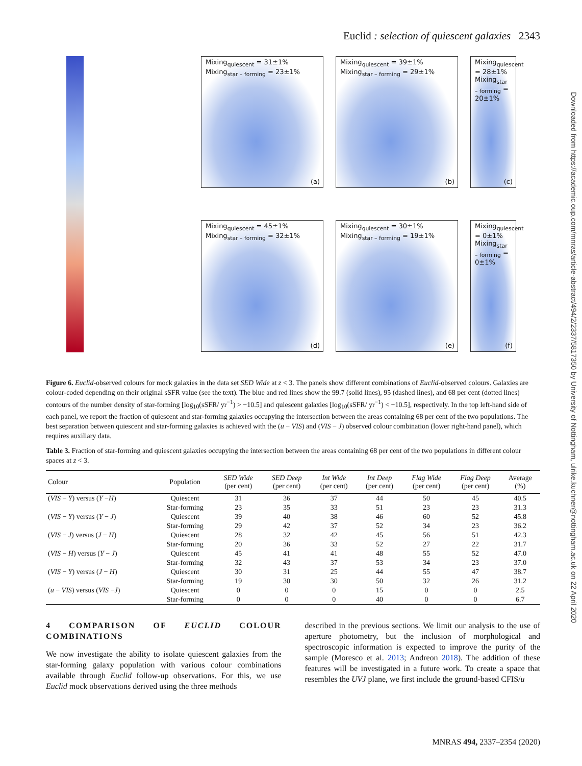Euclid : selection of quiescent galaxies 2343
Downloaded from https://academic.oup.com/mnras/article-abstract/494/2/2337/5817350 by University of Nottingham, ulrike.kuchner@nottingham.ac.uk on 22 April 2020
Mixing<sub>quiescent</sub> = 31±1%
Mixing<sub>star – forming</sub> = 23±1%
(a)
Mixing<sub>quiescent</sub> = 39±1%
Mixing<sub>star – forming</sub> = 29±1%
(b)
Mixing<sub>quiescent</sub> = 28±1%
Mixing<sub>star – forming</sub> = 20±1%
(c)
Mixing<sub>quiescent</sub> = 45±1%
Mixing<sub>star – forming</sub> = 32±1%
(d)
Mixing<sub>quiescent</sub> = 30±1%
Mixing<sub>star – forming</sub> = 19±1%
(e)
Mixing<sub>quiescent</sub> = 0±1%
Mixing<sub>star – forming</sub> = 0±1%
(f)
Figure 6. Euclid-observed colours for mock galaxies in the data set SED Wide at z < 3. The panels show different combinations of Euclid-observed colours. Galaxies are colour-coded depending on their original sSFR value (see the text). The blue and red lines show the 99.7 (solid lines), 95 (dashed lines), and 68 per cent (dotted lines) contours of the number density of star-forming [log<sub>10</sub>(sSFR/ yr<sup>−1</sup>) > −10.5] and quiescent galaxies [log<sub>10</sub>(sSFR/ yr<sup>−1</sup>) < −10.5], respectively. In the top left-hand side of each panel, we report the fraction of quiescent and star-forming galaxies occupying the intersection between the areas containing 68 per cent of the two populations. The best separation between quiescent and star-forming galaxies is achieved with the (u − VIS) and (VIS − J) observed colour combination (lower right-hand panel), which requires auxiliary data.
Table 3. Fraction of star-forming and quiescent galaxies occupying the intersection between the areas containing 68 per cent of the two populations in different colour spaces at z < 3.
| Colour | Population | SED Wide (per cent) | SED Deep (per cent) | Int Wide (per cent) | Int Deep (per cent) | Flag Wide (per cent) | Flag Deep (per cent) | Average (%) |
| --- | --- | --- | --- | --- | --- | --- | --- | --- |
| ( VIS − Y ) versus ( Y − H ) | Quiescent | 31 | 36 | 37 | 44 | 50 | 45 | 40.5 |
| | Star-forming | 23 | 35 | 33 | 51 | 23 | 23 | 31.3 |
| ( VIS − Y ) versus ( Y − J ) | Quiescent | 39 | 40 | 38 | 46 | 60 | 52 | 45.8 |
| | Star-forming | 29 | 42 | 37 | 52 | 34 | 23 | 36.2 |
| ( VIS − J ) versus ( J − H ) | Quiescent | 28 | 32 | 42 | 45 | 56 | 51 | 42.3 |
| | Star-forming | 20 | 36 | 33 | 52 | 27 | 22 | 31.7 |
| ( VIS − H ) versus ( Y − J ) | Quiescent | 45 | 41 | 41 | 48 | 55 | 52 | 47.0 |
| | Star-forming | 32 | 43 | 37 | 53 | 34 | 23 | 37.0 |
| ( VIS − Y ) versus ( J − H ) | Quiescent | 30 | 31 | 25 | 44 | 55 | 47 | 38.7 |
| | Star-forming | 19 | 30 | 30 | 50 | 32 | 26 | 31.2 |
| ( u − VIS ) versus ( VIS − J ) | Quiescent | 0 | 0 | 0 | 15 | 0 | 0 | 2.5 |
| | Star-forming | 0 | 0 | 0 | 40 | 0 | 0 | 6.7 |
4 COMPARISON OF EUCLID COLOUR COMBINATIONS
We now investigate the ability to isolate quiescent galaxies from the star-forming galaxy population with various colour combinations available through Euclid follow-up observations. For this, we use Euclid mock observations derived using the three methods
described in the previous sections. We limit our analysis to the use of aperture photometry, but the inclusion of morphological and spectroscopic information is expected to improve the purity of the sample (Moresco et al. 2013; Andreon 2018). The addition of these features will be investigated in a future work. To create a space that resembles the UVJ plane, we first include the ground-based CFIS/u
MNRAS 494, 2337–2354 (2020)